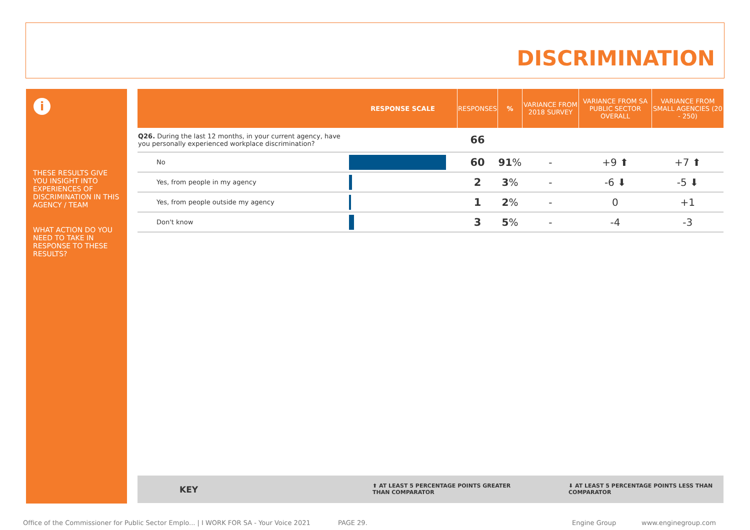DISCRIMINATION
i
THESE RESULTS GIVE YOU INSIGHT INTO EXPERIENCES OF DISCRIMINATION IN THIS AGENCY / TEAM
WHAT ACTION DO YOU NEED TO TAKE IN RESPONSE TO THESE RESULTS?
| | RESPONSE SCALE | RESPONSES | % | VARIANCE FROM 2018 SURVEY | VARIANCE FROM SA PUBLIC SECTOR OVERALL | VARIANCE FROM SMALL AGENCIES (20 - 250) |
| --- | --- | --- | --- | --- | --- | --- |
| Q26. During the last 12 months, in your current agency, have you personally experienced workplace discrimination? | | 66 | | | | |
| No | | 60 | 91 % | - | +9 ⬆ | +7 ⬆ |
| Yes, from people in my agency | | 2 | 3 % | - | -6 ⬇ | -5 ⬇ |
| Yes, from people outside my agency | | 1 | 2 % | - | 0 | +1 |
| Don't know | | 3 | 5 % | - | -4 | -3 |
KEY ⬆ AT LEAST 5 PERCENTAGE POINTS GREATER
THAN COMPARATOR
⬇ AT LEAST 5 PERCENTAGE POINTS LESS THAN
COMPARATOR
Office of the Commissioner for Public Sector Emplo... | I WORK FOR SA - Your Voice 2021
PAGE 29. Engine Group www.enginegroup.com